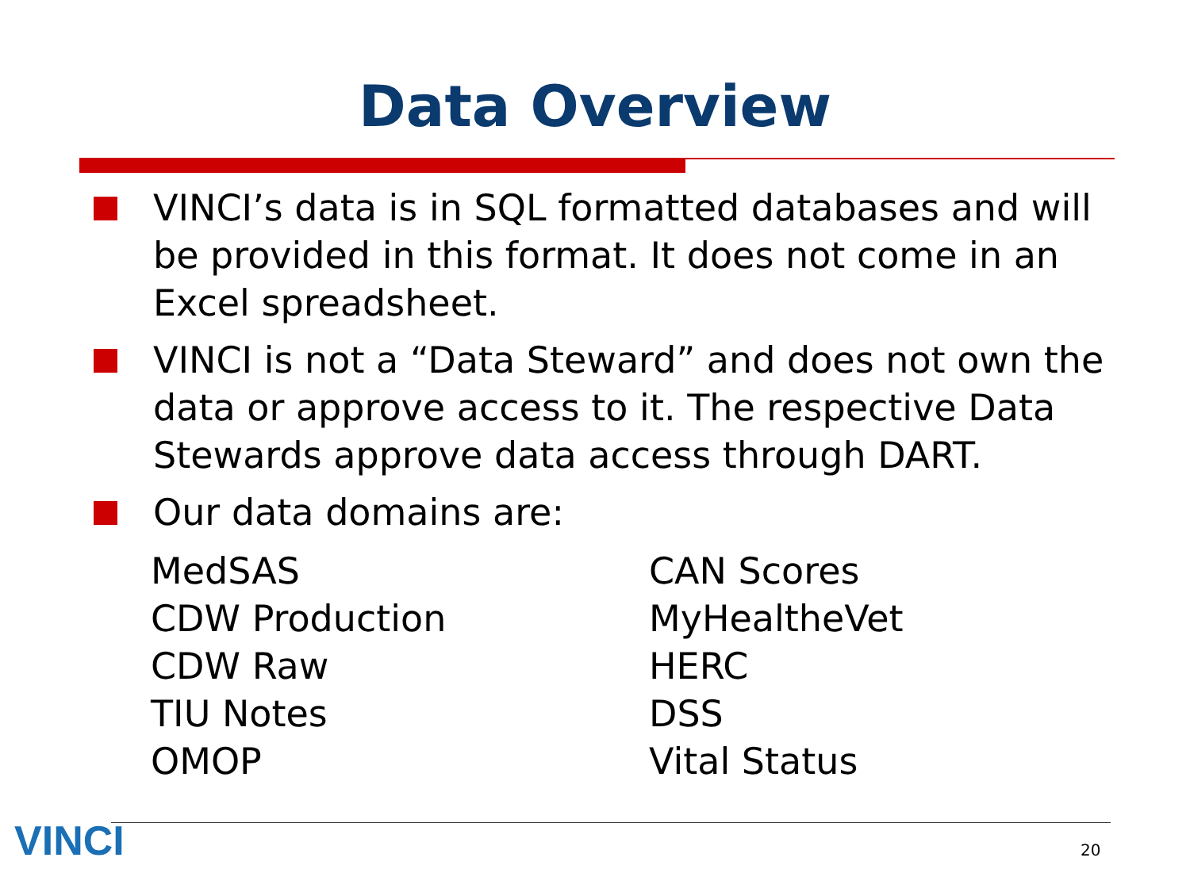Data Overview
VINCI’s data is in SQL formatted databases and will be provided in this format. It does not come in an Excel spreadsheet.
VINCI is not a “Data Steward” and does not own the data or approve access to it. The respective Data Stewards approve data access through DART.
Our data domains are:
MedSAS
CDW Production
CDW Raw
TIU Notes
OMOP
CAN Scores
MyHealtheVet
HERC
DSS
Vital Status
VINCI 20